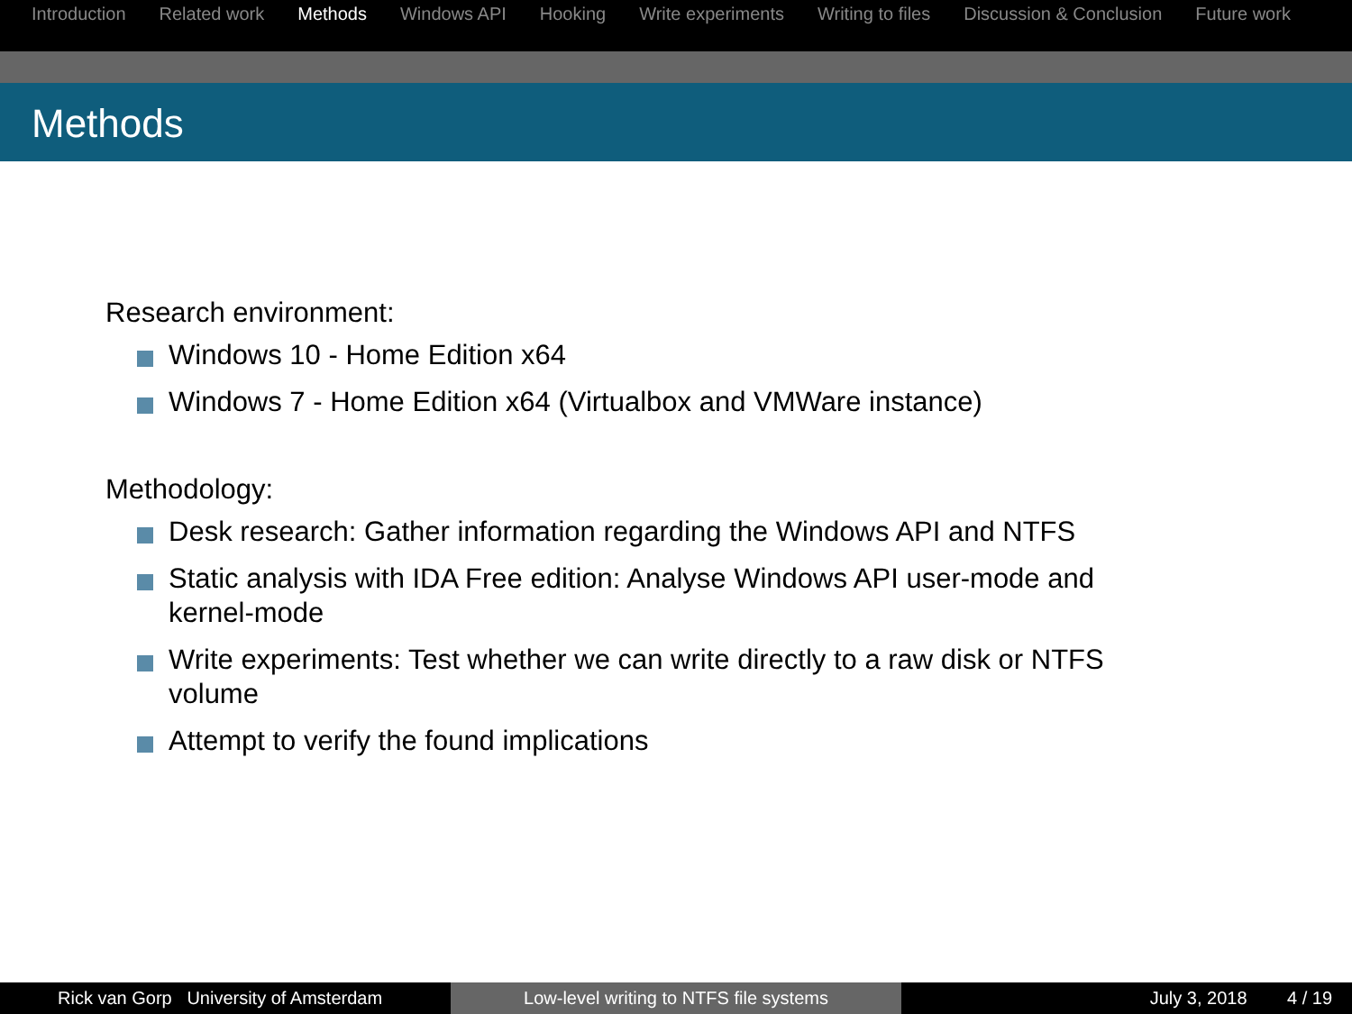Introduction Related work Methods Windows API Hooking Write experiments Writing to files Discussion & Conclusion Future work
Methods
Research environment:
Windows 10 - Home Edition x64
Windows 7 - Home Edition x64 (Virtualbox and VMWare instance)
Methodology:
Desk research: Gather information regarding the Windows API and NTFS
Static analysis with IDA Free edition: Analyse Windows API user-mode and kernel-mode
Write experiments: Test whether we can write directly to a raw disk or NTFS volume
Attempt to verify the found implications
Rick van Gorp University of Amsterdam Low-level writing to NTFS file systems July 3, 2018 4 / 19